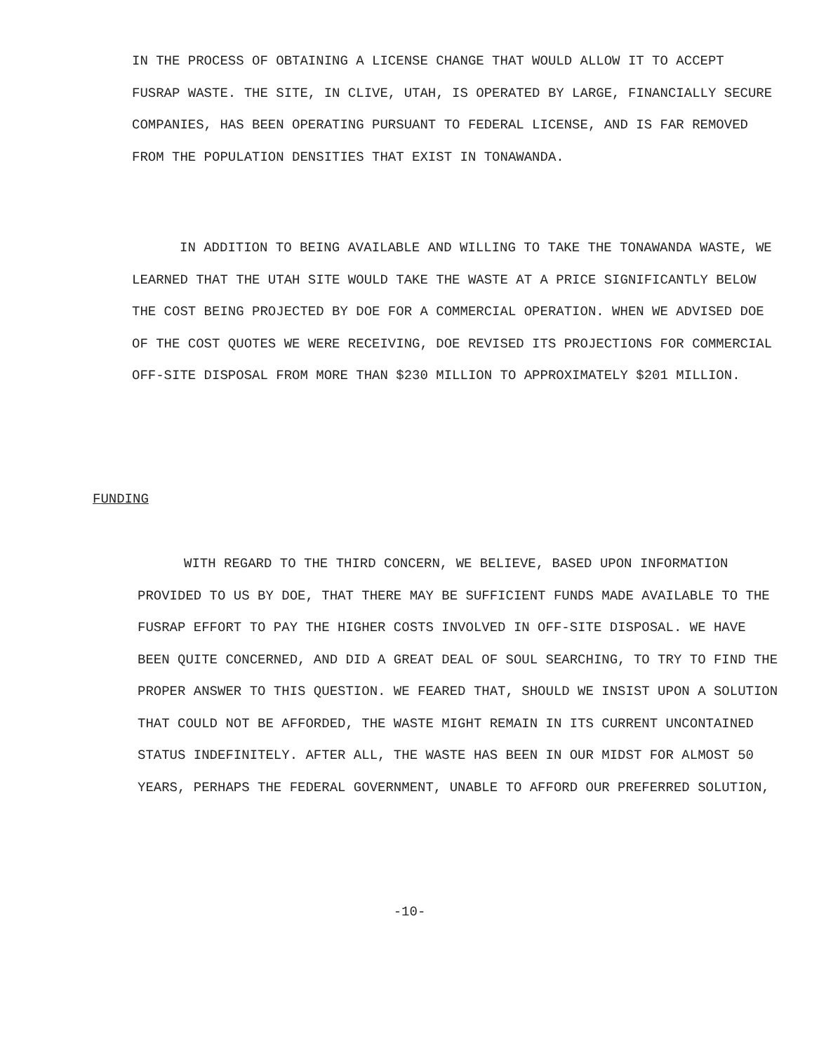IN THE PROCESS OF OBTAINING A LICENSE CHANGE THAT WOULD ALLOW IT TO ACCEPT FUSRAP WASTE. THE SITE, IN CLIVE, UTAH, IS OPERATED BY LARGE, FINANCIALLY SECURE COMPANIES, HAS BEEN OPERATING PURSUANT TO FEDERAL LICENSE, AND IS FAR REMOVED FROM THE POPULATION DENSITIES THAT EXIST IN TONAWANDA.
IN ADDITION TO BEING AVAILABLE AND WILLING TO TAKE THE TONAWANDA WASTE, WE LEARNED THAT THE UTAH SITE WOULD TAKE THE WASTE AT A PRICE SIGNIFICANTLY BELOW THE COST BEING PROJECTED BY DOE FOR A COMMERCIAL OPERATION. WHEN WE ADVISED DOE OF THE COST QUOTES WE WERE RECEIVING, DOE REVISED ITS PROJECTIONS FOR COMMERCIAL OFF-SITE DISPOSAL FROM MORE THAN $230 MILLION TO APPROXIMATELY $201 MILLION.
FUNDING
WITH REGARD TO THE THIRD CONCERN, WE BELIEVE, BASED UPON INFORMATION PROVIDED TO US BY DOE, THAT THERE MAY BE SUFFICIENT FUNDS MADE AVAILABLE TO THE FUSRAP EFFORT TO PAY THE HIGHER COSTS INVOLVED IN OFF-SITE DISPOSAL. WE HAVE BEEN QUITE CONCERNED, AND DID A GREAT DEAL OF SOUL SEARCHING, TO TRY TO FIND THE PROPER ANSWER TO THIS QUESTION. WE FEARED THAT, SHOULD WE INSIST UPON A SOLUTION THAT COULD NOT BE AFFORDED, THE WASTE MIGHT REMAIN IN ITS CURRENT UNCONTAINED STATUS INDEFINITELY. AFTER ALL, THE WASTE HAS BEEN IN OUR MIDST FOR ALMOST 50 YEARS, PERHAPS THE FEDERAL GOVERNMENT, UNABLE TO AFFORD OUR PREFERRED SOLUTION,
-10-